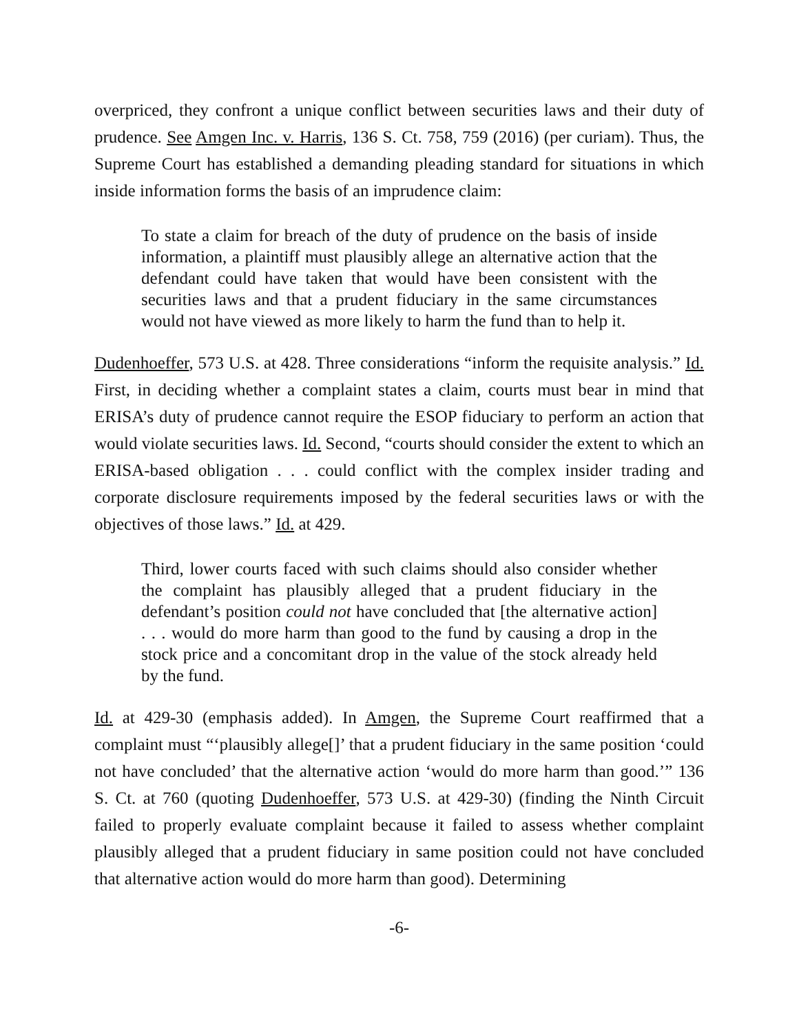overpriced, they confront a unique conflict between securities laws and their duty of prudence. See Amgen Inc. v. Harris, 136 S. Ct. 758, 759 (2016) (per curiam). Thus, the Supreme Court has established a demanding pleading standard for situations in which inside information forms the basis of an imprudence claim:
To state a claim for breach of the duty of prudence on the basis of inside information, a plaintiff must plausibly allege an alternative action that the defendant could have taken that would have been consistent with the securities laws and that a prudent fiduciary in the same circumstances would not have viewed as more likely to harm the fund than to help it.
Dudenhoeffer, 573 U.S. at 428. Three considerations “inform the requisite analysis.” Id. First, in deciding whether a complaint states a claim, courts must bear in mind that ERISA’s duty of prudence cannot require the ESOP fiduciary to perform an action that would violate securities laws. Id. Second, “courts should consider the extent to which an ERISA-based obligation . . . could conflict with the complex insider trading and corporate disclosure requirements imposed by the federal securities laws or with the objectives of those laws.” Id. at 429.
Third, lower courts faced with such claims should also consider whether the complaint has plausibly alleged that a prudent fiduciary in the defendant’s position could not have concluded that [the alternative action] . . . would do more harm than good to the fund by causing a drop in the stock price and a concomitant drop in the value of the stock already held by the fund.
Id. at 429-30 (emphasis added). In Amgen, the Supreme Court reaffirmed that a complaint must “‘plausibly allege[]’ that a prudent fiduciary in the same position ‘could not have concluded’ that the alternative action ‘would do more harm than good.’” 136 S. Ct. at 760 (quoting Dudenhoeffer, 573 U.S. at 429-30) (finding the Ninth Circuit failed to properly evaluate complaint because it failed to assess whether complaint plausibly alleged that a prudent fiduciary in same position could not have concluded that alternative action would do more harm than good). Determining
-6-